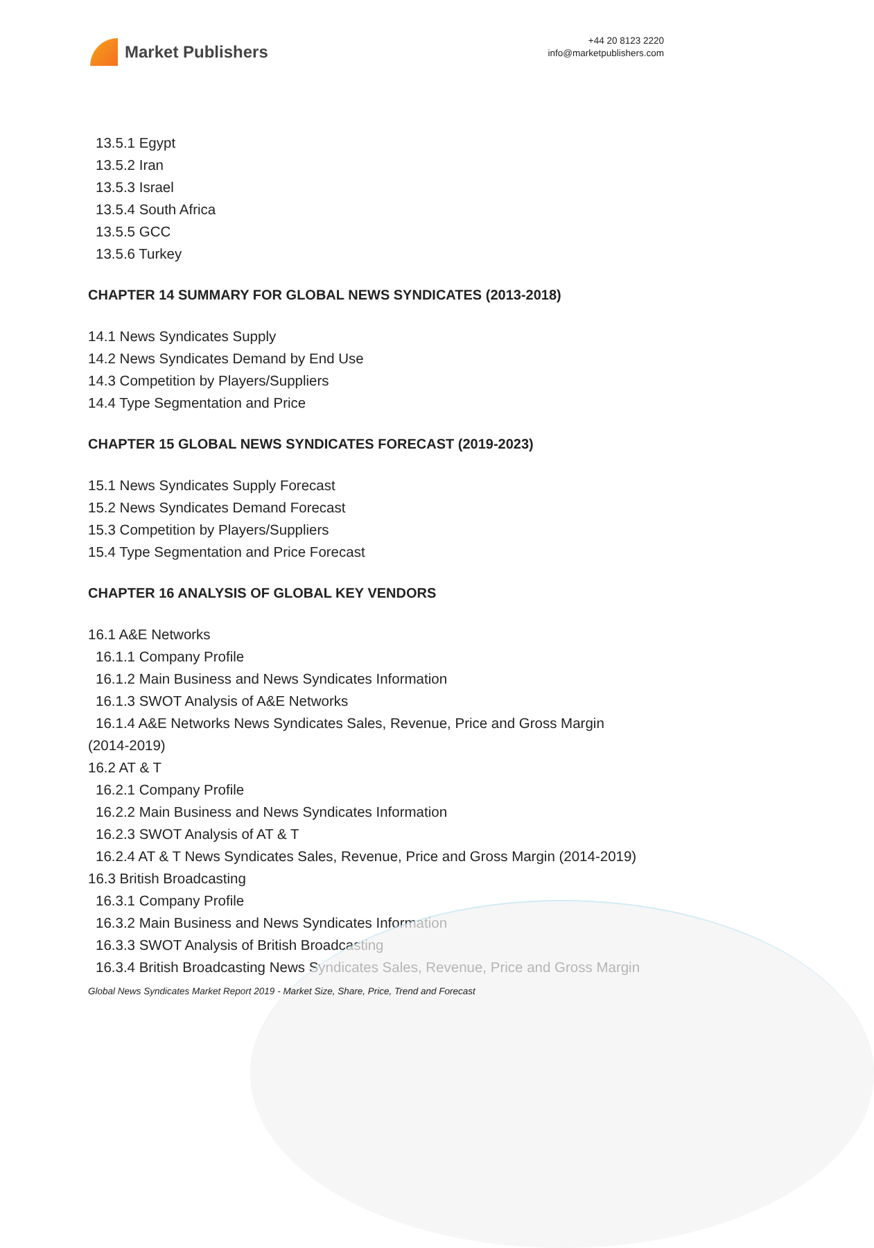Market Publishers
+44 20 8123 2220
info@marketpublishers.com
13.5.1 Egypt
13.5.2 Iran
13.5.3 Israel
13.5.4 South Africa
13.5.5 GCC
13.5.6 Turkey
CHAPTER 14 SUMMARY FOR GLOBAL NEWS SYNDICATES (2013-2018)
14.1 News Syndicates Supply
14.2 News Syndicates Demand by End Use
14.3 Competition by Players/Suppliers
14.4 Type Segmentation and Price
CHAPTER 15 GLOBAL NEWS SYNDICATES FORECAST (2019-2023)
15.1 News Syndicates Supply Forecast
15.2 News Syndicates Demand Forecast
15.3 Competition by Players/Suppliers
15.4 Type Segmentation and Price Forecast
CHAPTER 16 ANALYSIS OF GLOBAL KEY VENDORS
16.1 A&E Networks
16.1.1 Company Profile
16.1.2 Main Business and News Syndicates Information
16.1.3 SWOT Analysis of A&E Networks
16.1.4 A&E Networks News Syndicates Sales, Revenue, Price and Gross Margin
(2014-2019)
16.2 AT & T
16.2.1 Company Profile
16.2.2 Main Business and News Syndicates Information
16.2.3 SWOT Analysis of AT & T
16.2.4 AT & T News Syndicates Sales, Revenue, Price and Gross Margin (2014-2019)
16.3 British Broadcasting
16.3.1 Company Profile
16.3.2 Main Business and News Syndicates Information
16.3.3 SWOT Analysis of British Broadcasting
16.3.4 British Broadcasting News Syndicates Sales, Revenue, Price and Gross Margin
Global News Syndicates Market Report 2019 - Market Size, Share, Price, Trend and Forecast